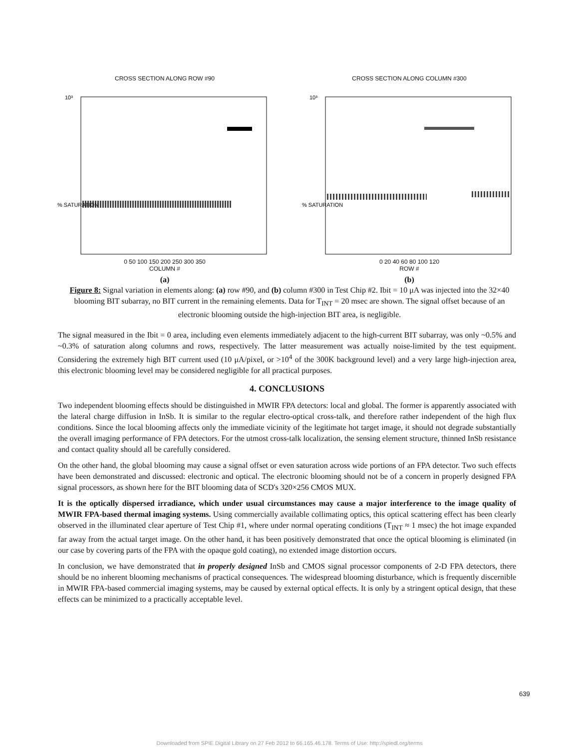CROSS SECTION ALONG ROW #90
% SATURATION
10³
0 50 100 150 200 250 300 350
COLUMN #
(a)
CROSS SECTION ALONG COLUMN #300
% SATURATION
10³
0 20 40 60 80 100 120
ROW #
(b)
Figure 8: Signal variation in elements along: (a) row #90, and (b) column #300 in Test Chip #2. Ibit = 10 μA was injected into the 32×40 blooming BIT subarray, no BIT current in the remaining elements. Data for T<sub>INT</sub> = 20 msec are shown. The signal offset because of an electronic blooming outside the high-injection BIT area, is negligible.
The signal measured in the Ibit = 0 area, including even elements immediately adjacent to the high-current BIT subarray, was only ~0.5% and ~0.3% of saturation along columns and rows, respectively. The latter measurement was actually noise-limited by the test equipment. Considering the extremely high BIT current used (10 μA/pixel, or >10<sup>4</sup> of the 300K background level) and a very large high-injection area, this electronic blooming level may be considered negligible for all practical purposes.
4. CONCLUSIONS
Two independent blooming effects should be distinguished in MWIR FPA detectors: local and global. The former is apparently associated with the lateral charge diffusion in InSb. It is similar to the regular electro-optical cross-talk, and therefore rather independent of the high flux conditions. Since the local blooming affects only the immediate vicinity of the legitimate hot target image, it should not degrade substantially the overall imaging performance of FPA detectors. For the utmost cross-talk localization, the sensing element structure, thinned InSb resistance and contact quality should all be carefully considered.
On the other hand, the global blooming may cause a signal offset or even saturation across wide portions of an FPA detector. Two such effects have been demonstrated and discussed: electronic and optical. The electronic blooming should not be of a concern in properly designed FPA signal processors, as shown here for the BIT blooming data of SCD's 320×256 CMOS MUX.
It is the optically dispersed irradiance, which under usual circumstances may cause a major interference to the image quality of MWIR FPA-based thermal imaging systems. Using commercially available collimating optics, this optical scattering effect has been clearly observed in the illuminated clear aperture of Test Chip #1, where under normal operating conditions (T<sub>INT</sub> ≈ 1 msec) the hot image expanded far away from the actual target image. On the other hand, it has been positively demonstrated that once the optical blooming is eliminated (in our case by covering parts of the FPA with the opaque gold coating), no extended image distortion occurs.
In conclusion, we have demonstrated that in properly designed InSb and CMOS signal processor components of 2-D FPA detectors, there should be no inherent blooming mechanisms of practical consequences. The widespread blooming disturbance, which is frequently discernible in MWIR FPA-based commercial imaging systems, may be caused by external optical effects. It is only by a stringent optical design, that these effects can be minimized to a practically acceptable level.
639
Downloaded from SPIE Digital Library on 27 Feb 2012 to 66.165.46.178. Terms of Use: http://spiedl.org/terms